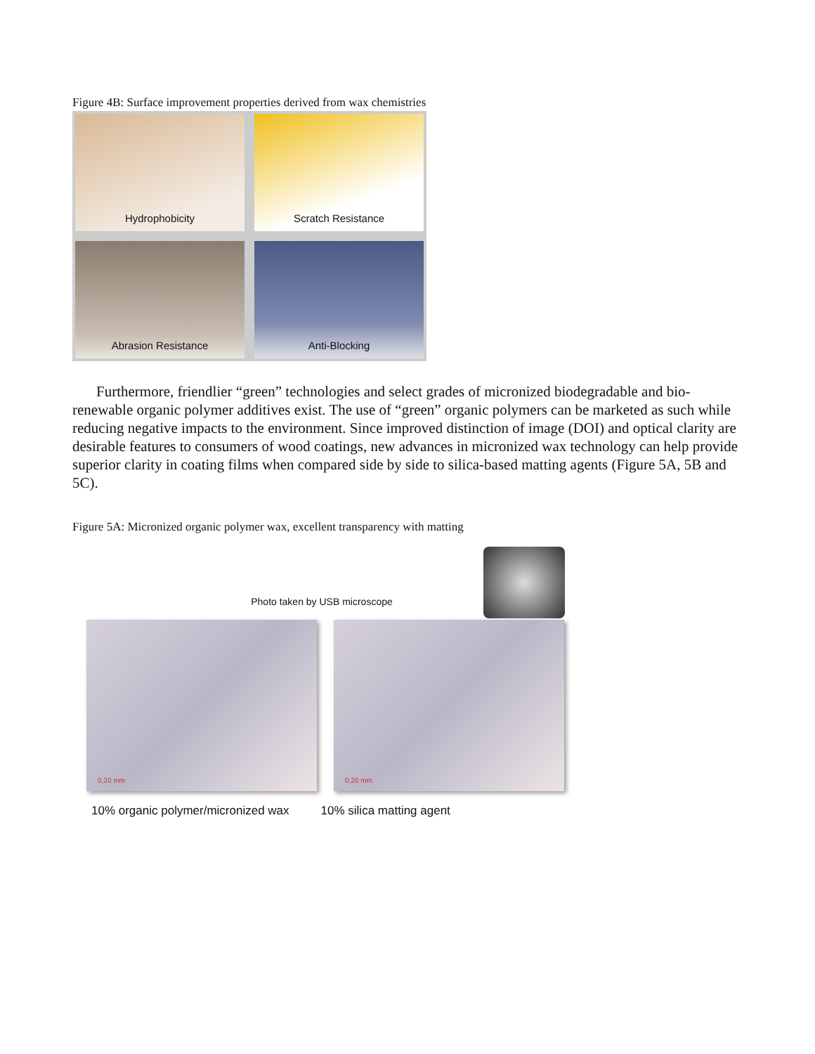Figure 4B: Surface improvement properties derived from wax chemistries
Hydrophobicity
Scratch Resistance
Abrasion Resistance
Anti-Blocking
Furthermore, friendlier “green” technologies and select grades of micronized biodegradable and bio-renewable organic polymer additives exist. The use of “green” organic polymers can be marketed as such while reducing negative impacts to the environment. Since improved distinction of image (DOI) and optical clarity are desirable features to consumers of wood coatings, new advances in micronized wax technology can help provide superior clarity in coating films when compared side by side to silica-based matting agents (Figure 5A, 5B and 5C).
Figure 5A: Micronized organic polymer wax, excellent transparency with matting
Photo taken by USB microscope
0,20 mm
0,20 mm
10% organic polymer/micronized wax
10% silica matting agent